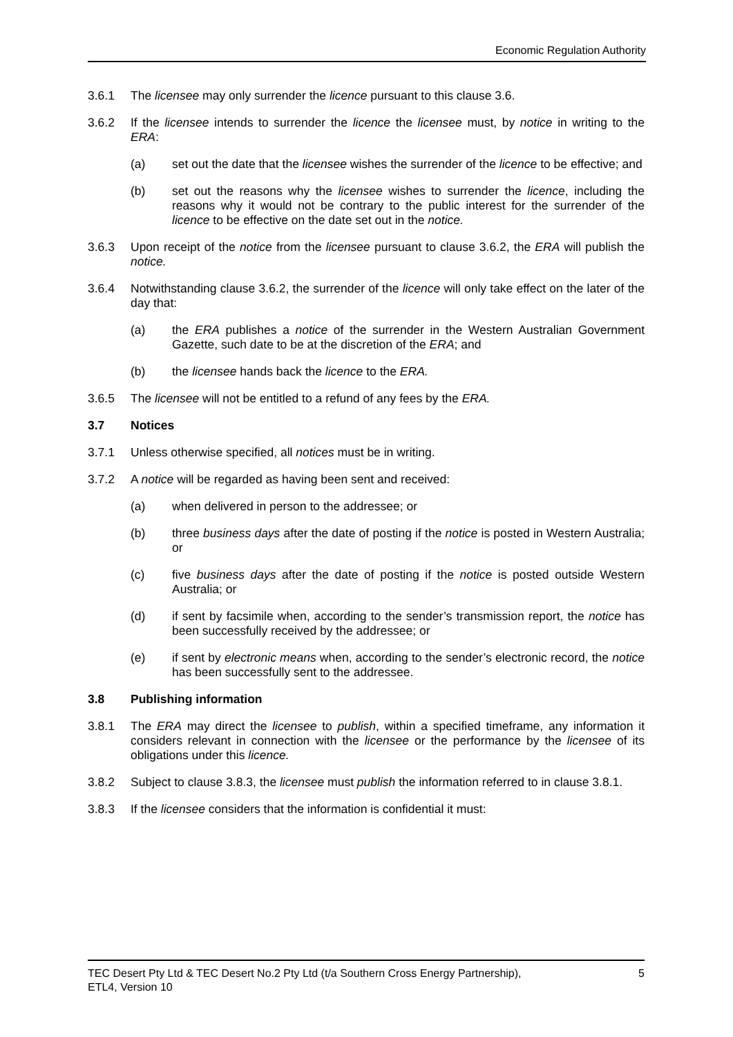Economic Regulation Authority
3.6.1 The licensee may only surrender the licence pursuant to this clause 3.6.
3.6.2 If the licensee intends to surrender the licence the licensee must, by notice in writing to the ERA:
(a) set out the date that the licensee wishes the surrender of the licence to be effective; and
(b) set out the reasons why the licensee wishes to surrender the licence, including the reasons why it would not be contrary to the public interest for the surrender of the licence to be effective on the date set out in the notice.
3.6.3 Upon receipt of the notice from the licensee pursuant to clause 3.6.2, the ERA will publish the notice.
3.6.4 Notwithstanding clause 3.6.2, the surrender of the licence will only take effect on the later of the day that:
(a) the ERA publishes a notice of the surrender in the Western Australian Government Gazette, such date to be at the discretion of the ERA; and
(b) the licensee hands back the licence to the ERA.
3.6.5 The licensee will not be entitled to a refund of any fees by the ERA.
3.7 Notices
3.7.1 Unless otherwise specified, all notices must be in writing.
3.7.2 A notice will be regarded as having been sent and received:
(a) when delivered in person to the addressee; or
(b) three business days after the date of posting if the notice is posted in Western Australia; or
(c) five business days after the date of posting if the notice is posted outside Western Australia; or
(d) if sent by facsimile when, according to the sender’s transmission report, the notice has been successfully received by the addressee; or
(e) if sent by electronic means when, according to the sender’s electronic record, the notice has been successfully sent to the addressee.
3.8 Publishing information
3.8.1 The ERA may direct the licensee to publish, within a specified timeframe, any information it considers relevant in connection with the licensee or the performance by the licensee of its obligations under this licence.
3.8.2 Subject to clause 3.8.3, the licensee must publish the information referred to in clause 3.8.1.
3.8.3 If the licensee considers that the information is confidential it must:
TEC Desert Pty Ltd & TEC Desert No.2 Pty Ltd (t/a Southern Cross Energy Partnership),
ETL4, Version 10 5